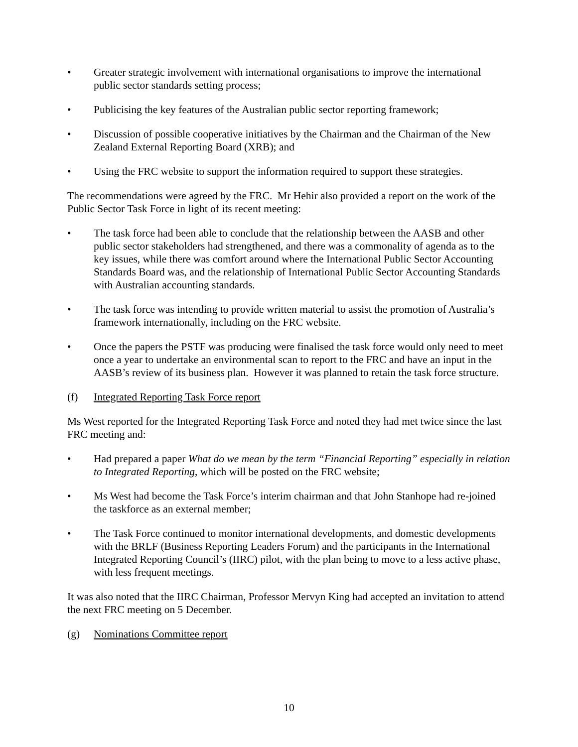• Greater strategic involvement with international organisations to improve the international public sector standards setting process;
• Publicising the key features of the Australian public sector reporting framework;
• Discussion of possible cooperative initiatives by the Chairman and the Chairman of the New Zealand External Reporting Board (XRB); and
• Using the FRC website to support the information required to support these strategies.
The recommendations were agreed by the FRC. Mr Hehir also provided a report on the work of the Public Sector Task Force in light of its recent meeting:
• The task force had been able to conclude that the relationship between the AASB and other public sector stakeholders had strengthened, and there was a commonality of agenda as to the key issues, while there was comfort around where the International Public Sector Accounting Standards Board was, and the relationship of International Public Sector Accounting Standards with Australian accounting standards.
• The task force was intending to provide written material to assist the promotion of Australia’s framework internationally, including on the FRC website.
• Once the papers the PSTF was producing were finalised the task force would only need to meet once a year to undertake an environmental scan to report to the FRC and have an input in the AASB’s review of its business plan. However it was planned to retain the task force structure.
(f) Integrated Reporting Task Force report
Ms West reported for the Integrated Reporting Task Force and noted they had met twice since the last FRC meeting and:
• Had prepared a paper What do we mean by the term “Financial Reporting” especially in relation to Integrated Reporting, which will be posted on the FRC website;
• Ms West had become the Task Force’s interim chairman and that John Stanhope had re-joined the taskforce as an external member;
• The Task Force continued to monitor international developments, and domestic developments with the BRLF (Business Reporting Leaders Forum) and the participants in the International Integrated Reporting Council’s (IIRC) pilot, with the plan being to move to a less active phase, with less frequent meetings.
It was also noted that the IIRC Chairman, Professor Mervyn King had accepted an invitation to attend the next FRC meeting on 5 December.
(g) Nominations Committee report
10